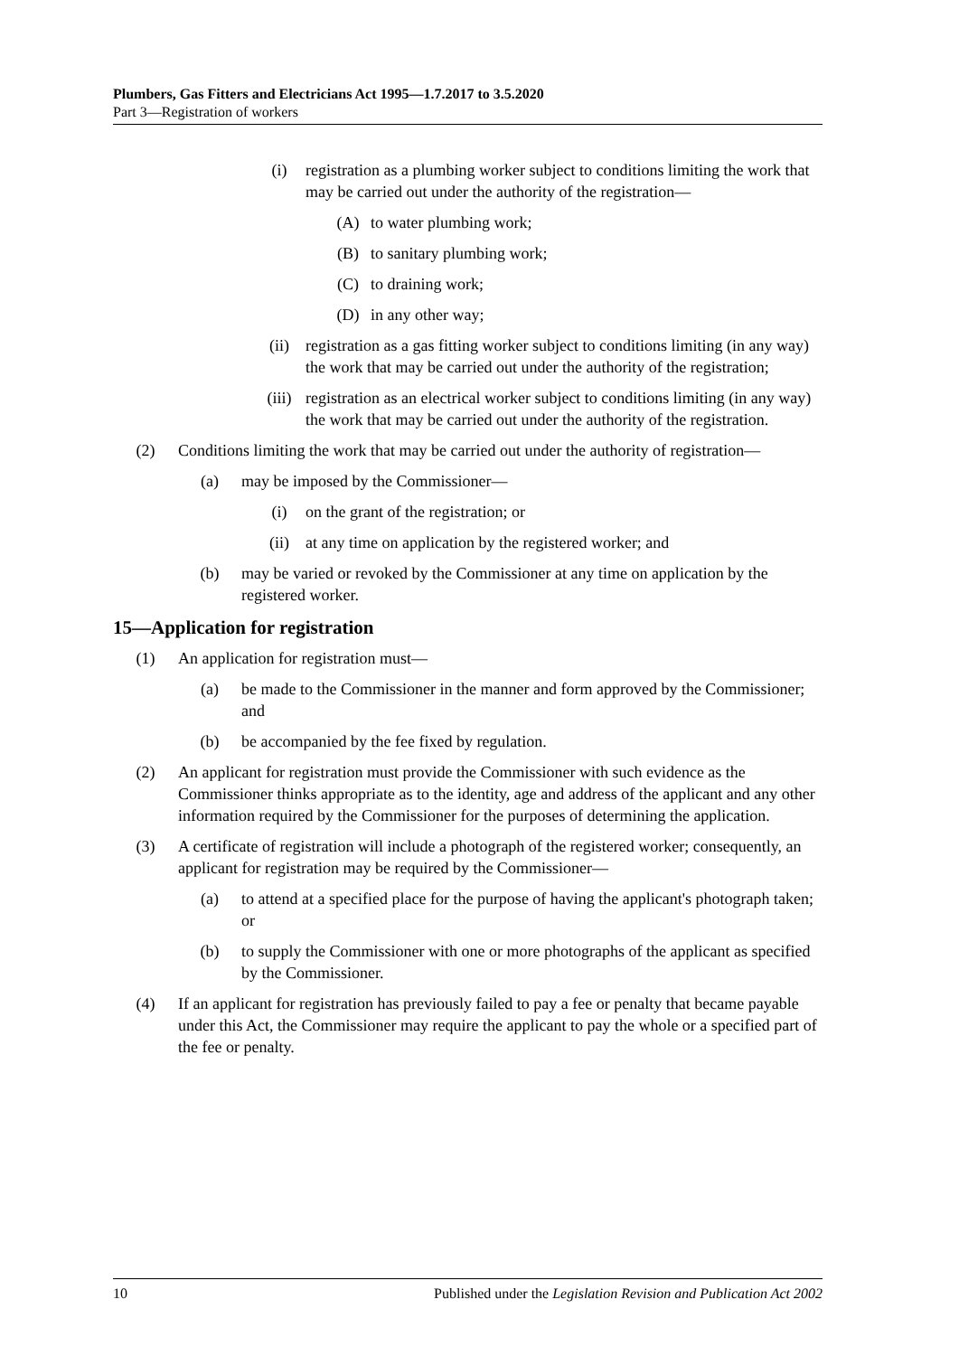Plumbers, Gas Fitters and Electricians Act 1995—1.7.2017 to 3.5.2020
Part 3—Registration of workers
(i) registration as a plumbing worker subject to conditions limiting the work that may be carried out under the authority of the registration—
(A) to water plumbing work;
(B) to sanitary plumbing work;
(C) to draining work;
(D) in any other way;
(ii) registration as a gas fitting worker subject to conditions limiting (in any way) the work that may be carried out under the authority of the registration;
(iii) registration as an electrical worker subject to conditions limiting (in any way) the work that may be carried out under the authority of the registration.
(2) Conditions limiting the work that may be carried out under the authority of registration—
(a) may be imposed by the Commissioner—
(i) on the grant of the registration; or
(ii) at any time on application by the registered worker; and
(b) may be varied or revoked by the Commissioner at any time on application by the registered worker.
15—Application for registration
(1) An application for registration must—
(a) be made to the Commissioner in the manner and form approved by the Commissioner; and
(b) be accompanied by the fee fixed by regulation.
(2) An applicant for registration must provide the Commissioner with such evidence as the Commissioner thinks appropriate as to the identity, age and address of the applicant and any other information required by the Commissioner for the purposes of determining the application.
(3) A certificate of registration will include a photograph of the registered worker; consequently, an applicant for registration may be required by the Commissioner—
(a) to attend at a specified place for the purpose of having the applicant's photograph taken; or
(b) to supply the Commissioner with one or more photographs of the applicant as specified by the Commissioner.
(4) If an applicant for registration has previously failed to pay a fee or penalty that became payable under this Act, the Commissioner may require the applicant to pay the whole or a specified part of the fee or penalty.
10 Published under the Legislation Revision and Publication Act 2002